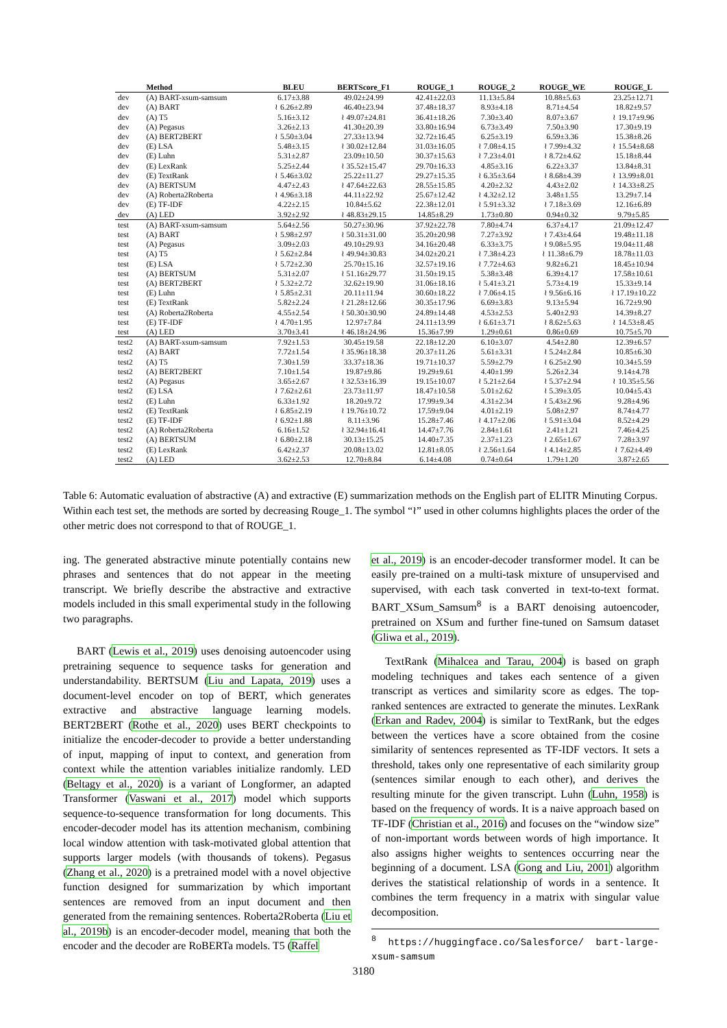| | Method | BLEU | BERTScore_F1 | ROUGE_1 | ROUGE_2 | ROUGE_WE | ROUGE_L |
| --- | --- | --- | --- | --- | --- | --- | --- |
| dev | (A) BART-xsum-samsum | 6.17±3.88 | 49.02±24.99 | 42.41±22.03 | 11.13±5.84 | 10.88±5.63 | 23.25±12.71 |
| dev | (A) BART | ≀ 6.26±2.89 | 46.40±23.94 | 37.48±18.37 | 8.93±4.18 | 8.71±4.54 | 18.82±9.57 |
| dev | (A) T5 | 5.16±3.12 | ≀ 49.07±24.81 | 36.41±18.26 | 7.30±3.40 | 8.07±3.67 | ≀ 19.17±9.96 |
| dev | (A) Pegasus | 3.26±2.13 | 41.30±20.39 | 33.80±16.94 | 6.73±3.49 | 7.50±3.90 | 17.30±9.19 |
| dev | (A) BERT2BERT | ≀ 5.50±3.04 | 27.33±13.94 | 32.72±16.45 | 6.25±3.19 | 6.59±3.36 | 15.38±8.26 |
| dev | (E) LSA | 5.48±3.15 | ≀ 30.02±12.84 | 31.03±16.05 | ≀ 7.08±4.15 | ≀ 7.99±4.32 | ≀ 15.54±8.68 |
| dev | (E) Luhn | 5.31±2.87 | 23.09±10.50 | 30.37±15.63 | ≀ 7.23±4.01 | ≀ 8.72±4.62 | 15.18±8.44 |
| dev | (E) LexRank | 5.25±2.44 | ≀ 35.52±15.47 | 29.70±16.33 | 4.85±3.16 | 6.22±3.37 | 13.84±8.31 |
| dev | (E) TextRank | ≀ 5.46±3.02 | 25.22±11.27 | 29.27±15.35 | ≀ 6.35±3.64 | ≀ 8.68±4.39 | ≀ 13.99±8.01 |
| dev | (A) BERTSUM | 4.47±2.43 | ≀ 47.64±22.63 | 28.55±15.85 | 4.20±2.32 | 4.43±2.02 | ≀ 14.33±8.25 |
| dev | (A) Roberta2Roberta | ≀ 4.96±3.18 | 44.11±22.92 | 25.67±12.42 | ≀ 4.32±2.12 | 3.48±1.55 | 13.29±7.14 |
| dev | (E) TF-IDF | 4.22±2.15 | 10.84±5.62 | 22.38±12.01 | ≀ 5.91±3.32 | ≀ 7.18±3.69 | 12.16±6.89 |
| dev | (A) LED | 3.92±2.92 | ≀ 48.83±29.15 | 14.85±8.29 | 1.73±0.80 | 0.94±0.32 | 9.79±5.85 |
| test | (A) BART-xsum-samsum | 5.64±2.56 | 50.27±30.96 | 37.92±22.78 | 7.80±4.74 | 6.37±4.17 | 21.09±12.47 |
| test | (A) BART | ≀ 5.98±2.97 | ≀ 50.31±31.00 | 35.20±20.98 | 7.27±3.92 | ≀ 7.43±4.64 | 19.48±11.18 |
| test | (A) Pegasus | 3.09±2.03 | 49.10±29.93 | 34.16±20.48 | 6.33±3.75 | ≀ 9.08±5.95 | 19.04±11.48 |
| test | (A) T5 | ≀ 5.62±2.84 | ≀ 49.94±30.83 | 34.02±20.21 | ≀ 7.38±4.23 | ≀ 11.38±6.79 | 18.78±11.03 |
| test | (E) LSA | ≀ 5.72±2.30 | 25.70±15.16 | 32.57±19.16 | ≀ 7.72±4.63 | 9.82±6.21 | 18.45±10.94 |
| test | (A) BERTSUM | 5.31±2.07 | ≀ 51.16±29.77 | 31.50±19.15 | 5.38±3.48 | 6.39±4.17 | 17.58±10.61 |
| test | (A) BERT2BERT | ≀ 5.32±2.72 | 32.62±19.90 | 31.06±18.16 | ≀ 5.41±3.21 | 5.73±4.19 | 15.33±9.14 |
| test | (E) Luhn | ≀ 5.85±2.31 | 20.11±11.94 | 30.60±18.22 | ≀ 7.06±4.15 | ≀ 9.56±6.16 | ≀ 17.19±10.22 |
| test | (E) TextRank | 5.82±2.24 | ≀ 21.28±12.66 | 30.35±17.96 | 6.69±3.83 | 9.13±5.94 | 16.72±9.90 |
| test | (A) Roberta2Roberta | 4.55±2.54 | ≀ 50.30±30.90 | 24.89±14.48 | 4.53±2.53 | 5.40±2.93 | 14.39±8.27 |
| test | (E) TF-IDF | ≀ 4.70±1.95 | 12.97±7.84 | 24.11±13.99 | ≀ 6.61±3.71 | ≀ 8.62±5.63 | ≀ 14.53±8.45 |
| test | (A) LED | 3.70±3.41 | ≀ 46.18±24.96 | 15.36±7.99 | 1.29±0.61 | 0.86±0.69 | 10.75±5.70 |
| test2 | (A) BART-xsum-samsum | 7.92±1.53 | 30.45±19.58 | 22.18±12.20 | 6.10±3.07 | 4.54±2.80 | 12.39±6.57 |
| test2 | (A) BART | 7.72±1.54 | ≀ 35.96±18.38 | 20.37±11.26 | 5.61±3.31 | ≀ 5.24±2.84 | 10.85±6.30 |
| test2 | (A) T5 | 7.30±1.59 | 33.37±18.36 | 19.71±10.37 | 5.59±2.79 | ≀ 6.25±2.90 | 10.34±5.59 |
| test2 | (A) BERT2BERT | 7.10±1.54 | 19.87±9.86 | 19.29±9.61 | 4.40±1.99 | 5.26±2.34 | 9.14±4.78 |
| test2 | (A) Pegasus | 3.65±2.67 | ≀ 32.53±16.39 | 19.15±10.07 | ≀ 5.21±2.64 | ≀ 5.37±2.94 | ≀ 10.35±5.56 |
| test2 | (E) LSA | ≀ 7.62±2.61 | 23.73±11.97 | 18.47±10.58 | 5.01±2.62 | ≀ 5.39±3.05 | 10.04±5.43 |
| test2 | (E) Luhn | 6.33±1.92 | 18.20±9.72 | 17.99±9.34 | 4.31±2.34 | ≀ 5.43±2.96 | 9.28±4.96 |
| test2 | (E) TextRank | ≀ 6.85±2.19 | ≀ 19.76±10.72 | 17.59±9.04 | 4.01±2.19 | 5.08±2.97 | 8.74±4.77 |
| test2 | (E) TF-IDF | ≀ 6.92±1.88 | 8.11±3.96 | 15.28±7.46 | ≀ 4.17±2.06 | ≀ 5.91±3.04 | 8.52±4.29 |
| test2 | (A) Roberta2Roberta | 6.16±1.52 | ≀ 32.94±16.41 | 14.47±7.76 | 2.84±1.61 | 2.41±1.21 | 7.46±4.25 |
| test2 | (A) BERTSUM | ≀ 6.80±2.18 | 30.13±15.25 | 14.40±7.35 | 2.37±1.23 | ≀ 2.65±1.67 | 7.28±3.97 |
| test2 | (E) LexRank | 6.42±2.37 | 20.08±13.02 | 12.81±8.05 | ≀ 2.56±1.64 | ≀ 4.14±2.85 | ≀ 7.62±4.49 |
| test2 | (A) LED | 3.62±2.53 | 12.70±8.84 | 6.14±4.08 | 0.74±0.64 | 1.79±1.20 | 3.87±2.65 |
Table 6: Automatic evaluation of abstractive (A) and extractive (E) summarization methods on the English part of ELITR Minuting Corpus. Within each test set, the methods are sorted by decreasing Rouge_1. The symbol “≀” used in other columns highlights places the order of the other metric does not correspond to that of ROUGE_1.
ing. The generated abstractive minute potentially contains new phrases and sentences that do not appear in the meeting transcript. We briefly describe the abstractive and extractive models included in this small experimental study in the following two paragraphs.
BART (Lewis et al., 2019) uses denoising autoencoder using pretraining sequence to sequence tasks for generation and understandability. BERTSUM (Liu and Lapata, 2019) uses a document-level encoder on top of BERT, which generates extractive and abstractive language learning models. BERT2BERT (Rothe et al., 2020) uses BERT checkpoints to initialize the encoder-decoder to provide a better understanding of input, mapping of input to context, and generation from context while the attention variables initialize randomly. LED (Beltagy et al., 2020) is a variant of Longformer, an adapted Transformer (Vaswani et al., 2017) model which supports sequence-to-sequence transformation for long documents. This encoder-decoder model has its attention mechanism, combining local window attention with task-motivated global attention that supports larger models (with thousands of tokens). Pegasus (Zhang et al., 2020) is a pretrained model with a novel objective function designed for summarization by which important sentences are removed from an input document and then generated from the remaining sentences. Roberta2Roberta (Liu et al., 2019b) is an encoder-decoder model, meaning that both the encoder and the decoder are RoBERTa models. T5 (Raffel
et al., 2019) is an encoder-decoder transformer model. It can be easily pre-trained on a multi-task mixture of unsupervised and supervised, with each task converted in text-to-text format. BART_XSum_Samsum<sup>8</sup> is a BART denoising autoencoder, pretrained on XSum and further fine-tuned on Samsum dataset (Gliwa et al., 2019).
TextRank (Mihalcea and Tarau, 2004) is based on graph modeling techniques and takes each sentence of a given transcript as vertices and similarity score as edges. The top-ranked sentences are extracted to generate the minutes. LexRank (Erkan and Radev, 2004) is similar to TextRank, but the edges between the vertices have a score obtained from the cosine similarity of sentences represented as TF-IDF vectors. It sets a threshold, takes only one representative of each similarity group (sentences similar enough to each other), and derives the resulting minute for the given transcript. Luhn (Luhn, 1958) is based on the frequency of words. It is a naive approach based on TF-IDF (Christian et al., 2016) and focuses on the “window size” of non-important words between words of high importance. It also assigns higher weights to sentences occurring near the beginning of a document. LSA (Gong and Liu, 2001) algorithm derives the statistical relationship of words in a sentence. It combines the term frequency in a matrix with singular value decomposition.
<sup>8</sup> https://huggingface.co/Salesforce/ bart-large-xsum-samsum
3180